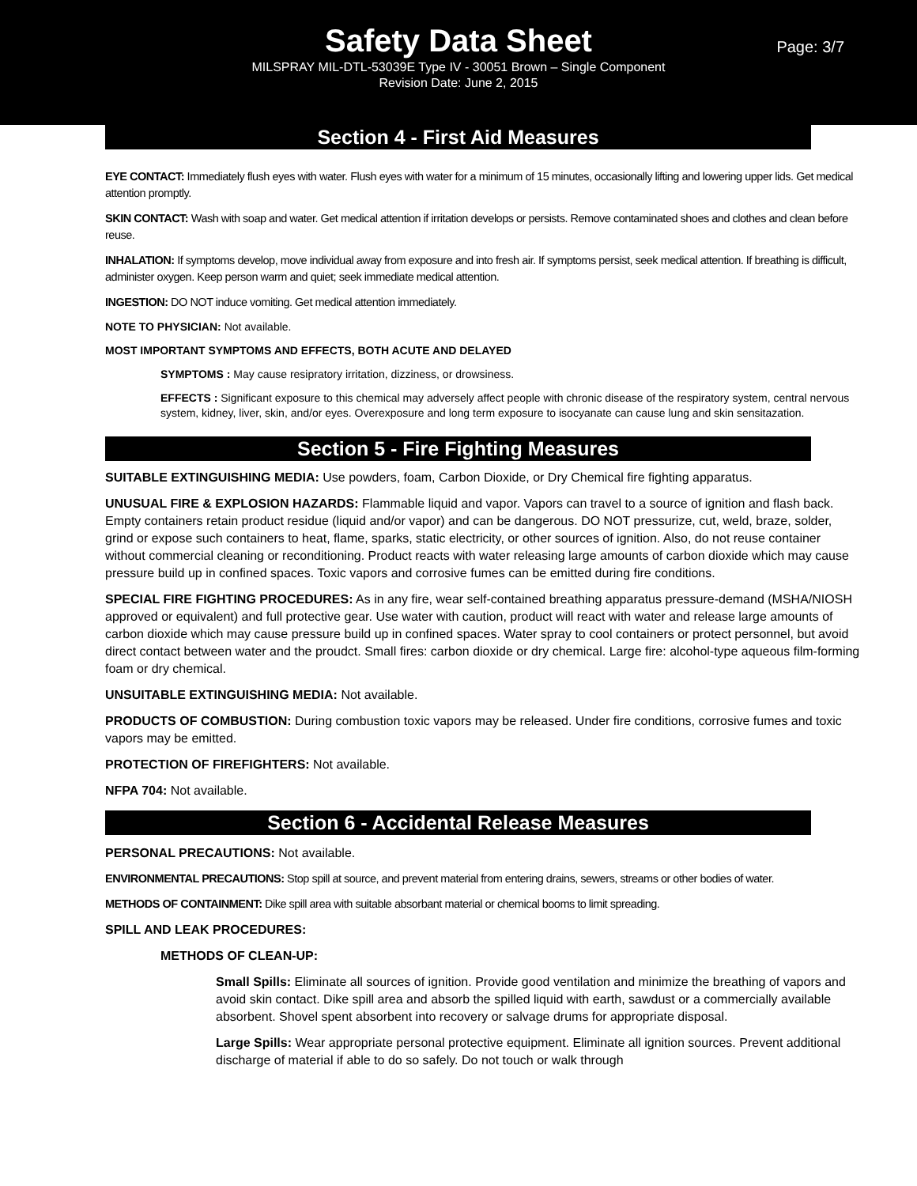Safety Data Sheet
Page: 3/7
MILSPRAY MIL-DTL-53039E Type IV - 30051 Brown – Single Component
Revision Date: June 2, 2015
Section 4 - First Aid Measures
EYE CONTACT: Immediately flush eyes with water. Flush eyes with water for a minimum of 15 minutes, occasionally lifting and lowering upper lids. Get medical attention promptly.
SKIN CONTACT: Wash with soap and water. Get medical attention if irritation develops or persists. Remove contaminated shoes and clothes and clean before reuse.
INHALATION: If symptoms develop, move individual away from exposure and into fresh air. If symptoms persist, seek medical attention. If breathing is difficult, administer oxygen. Keep person warm and quiet; seek immediate medical attention.
INGESTION: DO NOT induce vomiting. Get medical attention immediately.
NOTE TO PHYSICIAN: Not available.
MOST IMPORTANT SYMPTOMS AND EFFECTS, BOTH ACUTE AND DELAYED
SYMPTOMS : May cause resipratory irritation, dizziness, or drowsiness.
EFFECTS : Significant exposure to this chemical may adversely affect people with chronic disease of the respiratory system, central nervous system, kidney, liver, skin, and/or eyes. Overexposure and long term exposure to isocyanate can cause lung and skin sensitazation.
Section 5 - Fire Fighting Measures
SUITABLE EXTINGUISHING MEDIA: Use powders, foam, Carbon Dioxide, or Dry Chemical fire fighting apparatus.
UNUSUAL FIRE & EXPLOSION HAZARDS: Flammable liquid and vapor. Vapors can travel to a source of ignition and flash back. Empty containers retain product residue (liquid and/or vapor) and can be dangerous. DO NOT pressurize, cut, weld, braze, solder, grind or expose such containers to heat, flame, sparks, static electricity, or other sources of ignition. Also, do not reuse container without commercial cleaning or reconditioning. Product reacts with water releasing large amounts of carbon dioxide which may cause pressure build up in confined spaces. Toxic vapors and corrosive fumes can be emitted during fire conditions.
SPECIAL FIRE FIGHTING PROCEDURES: As in any fire, wear self-contained breathing apparatus pressure-demand (MSHA/NIOSH approved or equivalent) and full protective gear. Use water with caution, product will react with water and release large amounts of carbon dioxide which may cause pressure build up in confined spaces. Water spray to cool containers or protect personnel, but avoid direct contact between water and the proudct. Small fires: carbon dioxide or dry chemical. Large fire: alcohol-type aqueous film-forming foam or dry chemical.
UNSUITABLE EXTINGUISHING MEDIA: Not available.
PRODUCTS OF COMBUSTION: During combustion toxic vapors may be released. Under fire conditions, corrosive fumes and toxic vapors may be emitted.
PROTECTION OF FIREFIGHTERS: Not available.
NFPA 704: Not available.
Section 6 - Accidental Release Measures
PERSONAL PRECAUTIONS: Not available.
ENVIRONMENTAL PRECAUTIONS: Stop spill at source, and prevent material from entering drains, sewers, streams or other bodies of water.
METHODS OF CONTAINMENT: Dike spill area with suitable absorbant material or chemical booms to limit spreading.
SPILL AND LEAK PROCEDURES:
METHODS OF CLEAN-UP:
Small Spills: Eliminate all sources of ignition. Provide good ventilation and minimize the breathing of vapors and avoid skin contact. Dike spill area and absorb the spilled liquid with earth, sawdust or a commercially available absorbent. Shovel spent absorbent into recovery or salvage drums for appropriate disposal.
Large Spills: Wear appropriate personal protective equipment. Eliminate all ignition sources. Prevent additional discharge of material if able to do so safely. Do not touch or walk through